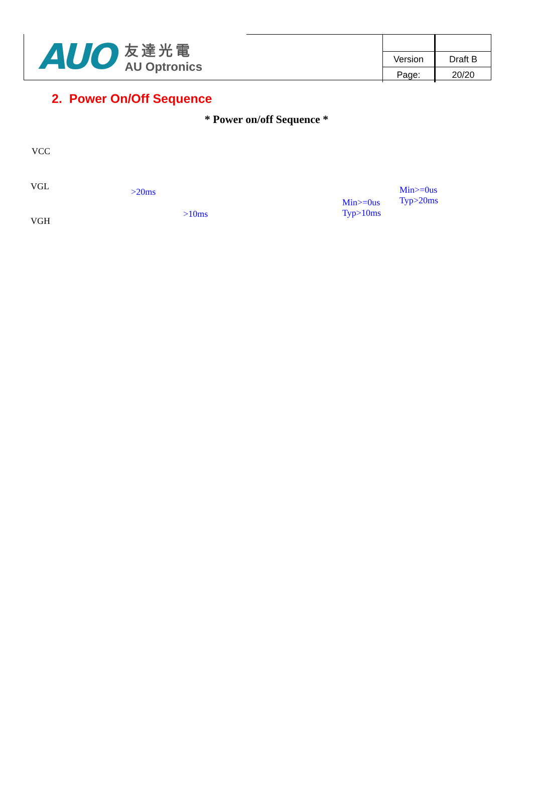AUO
友達光電
AU Optronics
| Version | Draft B |
| Page: | 20/20 |
2. Power On/Off Sequence
* Power on/off Sequence *
VCC
VGL
VGH
>20ms
>10ms
Min>=0us
Typ>10ms
Min>=0us
Typ>20ms